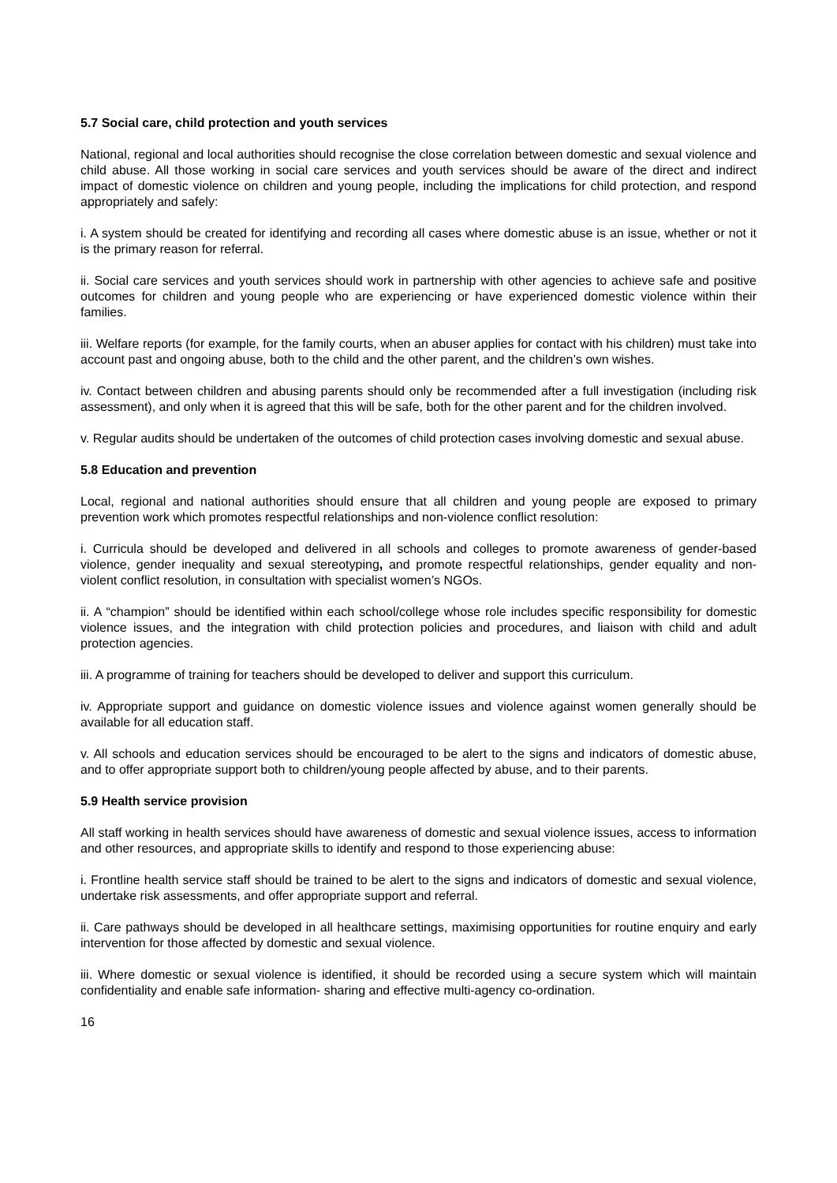5.7 Social care, child protection and youth services
National, regional and local authorities should recognise the close correlation between domestic and sexual violence and child abuse. All those working in social care services and youth services should be aware of the direct and indirect impact of domestic violence on children and young people, including the implications for child protection, and respond appropriately and safely:
i. A system should be created for identifying and recording all cases where domestic abuse is an issue, whether or not it is the primary reason for referral.
ii. Social care services and youth services should work in partnership with other agencies to achieve safe and positive outcomes for children and young people who are experiencing or have experienced domestic violence within their families.
iii. Welfare reports (for example, for the family courts, when an abuser applies for contact with his children) must take into account past and ongoing abuse, both to the child and the other parent, and the children’s own wishes.
iv. Contact between children and abusing parents should only be recommended after a full investigation (including risk assessment), and only when it is agreed that this will be safe, both for the other parent and for the children involved.
v. Regular audits should be undertaken of the outcomes of child protection cases involving domestic and sexual abuse.
5.8 Education and prevention
Local, regional and national authorities should ensure that all children and young people are exposed to primary prevention work which promotes respectful relationships and non-violence conflict resolution:
i. Curricula should be developed and delivered in all schools and colleges to promote awareness of gender-based violence, gender inequality and sexual stereotyping, and promote respectful relationships, gender equality and non-violent conflict resolution, in consultation with specialist women’s NGOs.
ii. A “champion” should be identified within each school/college whose role includes specific responsibility for domestic violence issues, and the integration with child protection policies and procedures, and liaison with child and adult protection agencies.
iii. A programme of training for teachers should be developed to deliver and support this curriculum.
iv. Appropriate support and guidance on domestic violence issues and violence against women generally should be available for all education staff.
v. All schools and education services should be encouraged to be alert to the signs and indicators of domestic abuse, and to offer appropriate support both to children/young people affected by abuse, and to their parents.
5.9 Health service provision
All staff working in health services should have awareness of domestic and sexual violence issues, access to information and other resources, and appropriate skills to identify and respond to those experiencing abuse:
i. Frontline health service staff should be trained to be alert to the signs and indicators of domestic and sexual violence, undertake risk assessments, and offer appropriate support and referral.
ii. Care pathways should be developed in all healthcare settings, maximising opportunities for routine enquiry and early intervention for those affected by domestic and sexual violence.
iii. Where domestic or sexual violence is identified, it should be recorded using a secure system which will maintain confidentiality and enable safe information- sharing and effective multi-agency co-ordination.
16